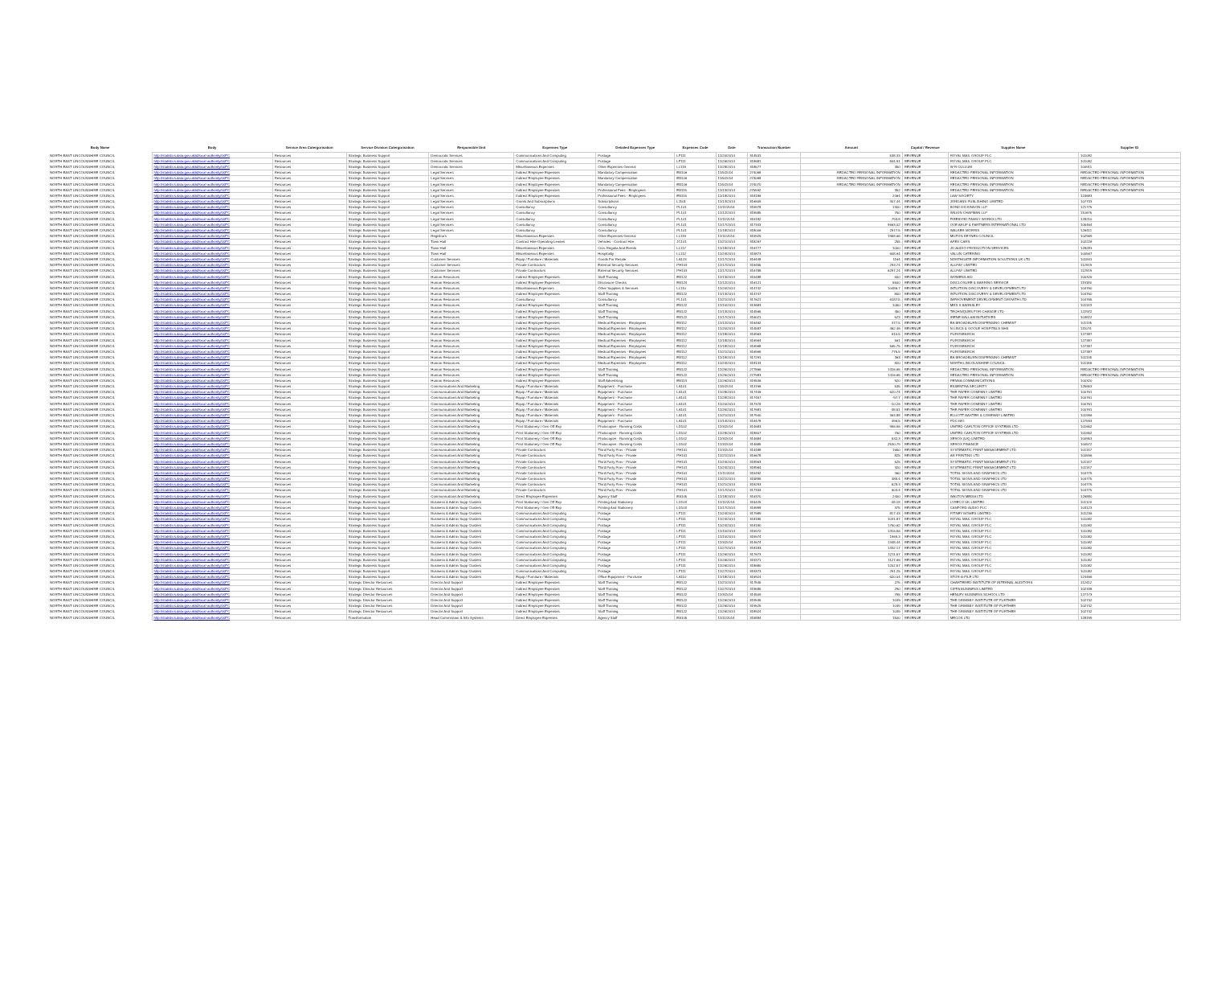| Body Name | Body | Service Area Catergorisation | Service Division Catergorisation | Responsible Unit | Expenses Type | Detailed Expenses Type | Expenses Code | Date | Transaction Number | Amount | Capital / Revenue | Supplier Name | Supplier ID |
| --- | --- | --- | --- | --- | --- | --- | --- | --- | --- | --- | --- | --- | --- |
| NORTH EAST LINCOLNSHIRE COUNCIL | http://statistics.data.gov.uk/id/local-authority/00FC | Resources | Strategic Business Support | Democratic Services | Communications And Computing | Postage | LF111 | 11/20/2014 | 314531 | 538.33 | REVENUE | ROYAL MAIL GROUP PLC | 101082 |
| NORTH EAST LINCOLNSHIRE COUNCIL | http://statistics.data.gov.uk/id/local-authority/00FC | Resources | Strategic Business Support | Democratic Services | Communications And Computing | Postage | LF111 | 11/26/2014 | 318681 | 844.91 | REVENUE | ROYAL MAIL GROUP PLC | 101082 |
| NORTH EAST LINCOLNSHIRE COUNCIL | http://statistics.data.gov.uk/id/local-authority/00FC | Resources | Strategic Business Support | Democratic Services | Miscellaneous Expenses | Other Expenses General | LL119 | 11/28/2014 | 318577 | 350 | REVENUE | W R CULLUM | 100911 |
| NORTH EAST LINCOLNSHIRE COUNCIL | http://statistics.data.gov.uk/id/local-authority/00FC | Resources | Strategic Business Support | Legal Services | Indirect Employee Expenses | Mandatory Compensation | EB106 | 11/5/2014 | 274068 | REDACTED PERSONAL INFORMATION | REVENUE | REDACTED PERSONAL INFORMATION | REDACTED PERSONAL INFORMATION |
| NORTH EAST LINCOLNSHIRE COUNCIL | http://statistics.data.gov.uk/id/local-authority/00FC | Resources | Strategic Business Support | Legal Services | Indirect Employee Expenses | Mandatory Compensation | EB106 | 11/5/2014 | 274068 | REDACTED PERSONAL INFORMATION | REVENUE | REDACTED PERSONAL INFORMATION | REDACTED PERSONAL INFORMATION |
| NORTH EAST LINCOLNSHIRE COUNCIL | http://statistics.data.gov.uk/id/local-authority/00FC | Resources | Strategic Business Support | Legal Services | Indirect Employee Expenses | Mandatory Compensation | EB106 | 11/5/2014 | 274070 | REDACTED PERSONAL INFORMATION | REVENUE | REDACTED PERSONAL INFORMATION | REDACTED PERSONAL INFORMATION |
| NORTH EAST LINCOLNSHIRE COUNCIL | http://statistics.data.gov.uk/id/local-authority/00FC | Resources | Strategic Business Support | Legal Services | Indirect Employee Expenses | Professional Fees - Employees | EB115 | 11/13/2014 | 275592 | 352 | REVENUE | REDACTED PERSONAL INFORMATION | REDACTED PERSONAL INFORMATION |
| NORTH EAST LINCOLNSHIRE COUNCIL | http://statistics.data.gov.uk/id/local-authority/00FC | Resources | Strategic Business Support | Legal Services | Indirect Employee Expenses | Professional Fees - Employees | EB115 | 11/18/2014 | 318186 | 2464 | REVENUE | LAW SOCIETY | 123683 |
| NORTH EAST LINCOLNSHIRE COUNCIL | http://statistics.data.gov.uk/id/local-authority/00FC | Resources | Strategic Business Support | Legal Services | Grants And Subscriptions | Subscriptions | LJ101 | 11/13/2014 | 316609 | 307.44 | REVENUE | JORDANS PUBLISHING LIMITED | 107733 |
| NORTH EAST LINCOLNSHIRE COUNCIL | http://statistics.data.gov.uk/id/local-authority/00FC | Resources | Strategic Business Support | Legal Services | Consultancy | Consultancy | PL101 | 11/11/2014 | 315978 | 1300 | REVENUE | BOND DICKINSON LLP | 121775 |
| NORTH EAST LINCOLNSHIRE COUNCIL | http://statistics.data.gov.uk/id/local-authority/00FC | Resources | Strategic Business Support | Legal Services | Consultancy | Consultancy | PL101 | 11/12/2014 | 315585 | 750 | REVENUE | WILKIN CHAPMAN LLP | 110675 |
| NORTH EAST LINCOLNSHIRE COUNCIL | http://statistics.data.gov.uk/id/local-authority/00FC | Resources | Strategic Business Support | Legal Services | Consultancy | Consultancy | PL101 | 11/11/2014 | 315182 | 793.8 | REVENUE | FIREBYRD FAMILY WORKS LTD | 128210 |
| NORTH EAST LINCOLNSHIRE COUNCIL | http://statistics.data.gov.uk/id/local-authority/00FC | Resources | Strategic Business Support | Legal Services | Consultancy | Consultancy | PL101 | 11/17/2014 | 317343 | 9663.02 | REVENUE | OVE ARUP & PARTNERS INTERNATIONAL LTD | 105464 |
| NORTH EAST LINCOLNSHIRE COUNCIL | http://statistics.data.gov.uk/id/local-authority/00FC | Resources | Strategic Business Support | Legal Services | Consultancy | Consultancy | PL101 | 11/18/2014 | 318006 | 2977.5 | REVENUE | WALKER MORRIS | 126411 |
| NORTH EAST LINCOLNSHIRE COUNCIL | http://statistics.data.gov.uk/id/local-authority/00FC | Resources | Strategic Business Support | Registrars | Miscellaneous Expenses | Other Expenses General | LL119 | 11/11/2014 | 315929 | 1958.66 | REVENUE | MILTON KEYNES COUNCIL | 102969 |
| NORTH EAST LINCOLNSHIRE COUNCIL | http://statistics.data.gov.uk/id/local-authority/00FC | Resources | Strategic Business Support | Town Hall | Contract Hire-Operating Leases | Vehicles - Contract Hire | JC101 | 11/21/2014 | 318267 | 255 | REVENUE | APEX CARS | 102226 |
| NORTH EAST LINCOLNSHIRE COUNCIL | http://statistics.data.gov.uk/id/local-authority/00FC | Resources | Strategic Business Support | Town Hall | Miscellaneous Expenses | Civic Regalia And Events | LL117 | 11/18/2014 | 316777 | 1000 | REVENUE | JG AUDIO PRODUCTION SERVICES | 128283 |
| NORTH EAST LINCOLNSHIRE COUNCIL | http://statistics.data.gov.uk/id/local-authority/00FC | Resources | Strategic Business Support | Town Hall | Miscellaneous Expenses | Hospitality | LL112 | 11/24/2014 | 315873 | 608.64 | REVENUE | VALLIN CATERING | 100567 |
| NORTH EAST LINCOLNSHIRE COUNCIL | http://statistics.data.gov.uk/id/local-authority/00FC | Resources | Strategic Business Support | Customer Services | Equip / Furniture / Materials | Goods For Resale | LA123 | 11/17/2014 | 316448 | 1164 | REVENUE | NORTHGATE INFORMATION SOLUTIONS UK LTD | 101841 |
| NORTH EAST LINCOLNSHIRE COUNCIL | http://statistics.data.gov.uk/id/local-authority/00FC | Resources | Strategic Business Support | Customer Services | Private Contractors | External Security Services | PH103 | 11/17/2014 | 316455 | 293.74 | REVENUE | ALLPAY LIMITED | 112919 |
| NORTH EAST LINCOLNSHIRE COUNCIL | http://statistics.data.gov.uk/id/local-authority/00FC | Resources | Strategic Business Support | Customer Services | Private Contractors | External Security Services | PH103 | 11/17/2014 | 316788 | 6297.24 | REVENUE | ALLPAY LIMITED | 112919 |
| NORTH EAST LINCOLNSHIRE COUNCIL | http://statistics.data.gov.uk/id/local-authority/00FC | Resources | Strategic Business Support | Human Resources | Indirect Employee Expenses | Staff Training | EB122 | 11/13/2014 | 315488 | 600 | REVENUE | WOMENS AID | 100326 |
| NORTH EAST LINCOLNSHIRE COUNCIL | http://statistics.data.gov.uk/id/local-authority/00FC | Resources | Strategic Business Support | Human Resources | Indirect Employee Expenses | Disclosure Checks | EB124 | 11/12/2014 | 316121 | 5500 | REVENUE | DISCLOSURE & BARRING SERVICE | 119180 |
| NORTH EAST LINCOLNSHIRE COUNCIL | http://statistics.data.gov.uk/id/local-authority/00FC | Resources | Strategic Business Support | Human Resources | Miscellaneous Expenses | Other Supplies & Services | LL110 | 11/20/2014 | 314742 | 10486.7 | REVENUE | INTUITION DISCOVERY & DEVELOPMENT LTD | 104760 |
| NORTH EAST LINCOLNSHIRE COUNCIL | http://statistics.data.gov.uk/id/local-authority/00FC | Resources | Strategic Business Support | Human Resources | Indirect Employee Expenses | Staff Training | EB122 | 11/13/2014 | 314747 | 800 | REVENUE | INTUITION DISCOVERY & DEVELOPMENT LTD | 104760 |
| NORTH EAST LINCOLNSHIRE COUNCIL | http://statistics.data.gov.uk/id/local-authority/00FC | Resources | Strategic Business Support | Human Resources | Consultancy | Consultancy | PL101 | 11/21/2014 | 317621 | 6187.5 | REVENUE | IMPROVEMENT DEVELOPMENT GROWTH LTD | 104765 |
| NORTH EAST LINCOLNSHIRE COUNCIL | http://statistics.data.gov.uk/id/local-authority/00FC | Resources | Strategic Business Support | Human Resources | Indirect Employee Expenses | Staff Training | EB122 | 11/10/2014 | 313683 | 1050 | REVENUE | MRS S BARNSLEY | 101143 |
| NORTH EAST LINCOLNSHIRE COUNCIL | http://statistics.data.gov.uk/id/local-authority/00FC | Resources | Strategic Business Support | Human Resources | Indirect Employee Expenses | Staff Training | EB122 | 11/13/2014 | 314565 | 450 | REVENUE | TECHNIQUES FOR CHANGE LTD | 122972 |
| NORTH EAST LINCOLNSHIRE COUNCIL | http://statistics.data.gov.uk/id/local-authority/00FC | Resources | Strategic Business Support | Human Resources | Indirect Employee Expenses | Staff Training | EB122 | 11/17/2014 | 316021 | 523 | REVENUE | IRENE BALLAM INITIATIVES | 103822 |
| NORTH EAST LINCOLNSHIRE COUNCIL | http://statistics.data.gov.uk/id/local-authority/00FC | Resources | Strategic Business Support | Human Resources | Indirect Employee Expenses | Medical Expenses - Employees | EB112 | 11/12/2014 | 316462 | 377.5 | REVENUE | EA BROADBURN DISPENSING CHEMIST | 101135 |
| NORTH EAST LINCOLNSHIRE COUNCIL | http://statistics.data.gov.uk/id/local-authority/00FC | Resources | Strategic Business Support | Human Resources | Indirect Employee Expenses | Medical Expenses - Employees | EB112 | 11/20/2014 | 314587 | 462.46 | REVENUE | N LINCS & GOOLE HOSPITALS NHS | 111074 |
| NORTH EAST LINCOLNSHIRE COUNCIL | http://statistics.data.gov.uk/id/local-authority/00FC | Resources | Strategic Business Support | Human Resources | Indirect Employee Expenses | Medical Expenses - Employees | EB112 | 11/18/2014 | 316963 | 610.5 | REVENUE | PUROSEARCH | 127387 |
| NORTH EAST LINCOLNSHIRE COUNCIL | http://statistics.data.gov.uk/id/local-authority/00FC | Resources | Strategic Business Support | Human Resources | Indirect Employee Expenses | Medical Expenses - Employees | EB112 | 11/18/2014 | 316964 | 561 | REVENUE | PUROSEARCH | 127387 |
| NORTH EAST LINCOLNSHIRE COUNCIL | http://statistics.data.gov.uk/id/local-authority/00FC | Resources | Strategic Business Support | Human Resources | Indirect Employee Expenses | Medical Expenses - Employees | EB112 | 11/18/2014 | 316968 | 565.75 | REVENUE | PUROSEARCH | 127387 |
| NORTH EAST LINCOLNSHIRE COUNCIL | http://statistics.data.gov.uk/id/local-authority/00FC | Resources | Strategic Business Support | Human Resources | Indirect Employee Expenses | Medical Expenses - Employees | EB112 | 11/21/2014 | 316969 | 775.5 | REVENUE | PUROSEARCH | 127387 |
| NORTH EAST LINCOLNSHIRE COUNCIL | http://statistics.data.gov.uk/id/local-authority/00FC | Resources | Strategic Business Support | Human Resources | Indirect Employee Expenses | Medical Expenses - Employees | EB112 | 11/18/2014 | 317291 | 363 | REVENUE | EA BROADBURN DISPENSING CHEMIST | 101135 |
| NORTH EAST LINCOLNSHIRE COUNCIL | http://statistics.data.gov.uk/id/local-authority/00FC | Resources | Strategic Business Support | Human Resources | Indirect Employee Expenses | Medical Expenses - Employees | EB112 | 11/24/2014 | 318133 | 820 | REVENUE | NORTH LINCOLNSHIRE COUNCIL | 101186 |
| NORTH EAST LINCOLNSHIRE COUNCIL | http://statistics.data.gov.uk/id/local-authority/00FC | Resources | Strategic Business Support | Human Resources | Indirect Employee Expenses | Staff Training | EB122 | 11/25/2014 | 277866 | 1416.65 | REVENUE | REDACTED PERSONAL INFORMATION | REDACTED PERSONAL INFORMATION |
| NORTH EAST LINCOLNSHIRE COUNCIL | http://statistics.data.gov.uk/id/local-authority/00FC | Resources | Strategic Business Support | Human Resources | Indirect Employee Expenses | Staff Training | EB122 | 11/25/2014 | 277983 | 1416.65 | REVENUE | REDACTED PERSONAL INFORMATION | REDACTED PERSONAL INFORMATION |
| NORTH EAST LINCOLNSHIRE COUNCIL | http://statistics.data.gov.uk/id/local-authority/00FC | Resources | Strategic Business Support | Human Resources | Indirect Employee Expenses | Staff Advertising | EB113 | 11/26/2014 | 319536 | 920 | REVENUE | PENNA COMMUNICATIONS | 100320 |
| NORTH EAST LINCOLNSHIRE COUNCIL | http://statistics.data.gov.uk/id/local-authority/00FC | Resources | Strategic Business Support | Communications And Marketing | Equip / Furniture / Materials | Equipment - Purchase | LA101 | 11/5/2014 | 313766 | 535 | REVENUE | ESSENTRA SECURITY | 125653 |
| NORTH EAST LINCOLNSHIRE COUNCIL | http://statistics.data.gov.uk/id/local-authority/00FC | Resources | Strategic Business Support | Communications And Marketing | Equip / Furniture / Materials | Equipment - Purchase | LA101 | 11/28/2014 | 317446 | 620.74 | REVENUE | THE PAPER COMPANY LIMITED | 100761 |
| NORTH EAST LINCOLNSHIRE COUNCIL | http://statistics.data.gov.uk/id/local-authority/00FC | Resources | Strategic Business Support | Communications And Marketing | Equip / Furniture / Materials | Equipment - Purchase | LA101 | 11/28/2014 | 317457 | -97.7 | REVENUE | THE PAPER COMPANY LIMITED | 100761 |
| NORTH EAST LINCOLNSHIRE COUNCIL | http://statistics.data.gov.uk/id/local-authority/00FC | Resources | Strategic Business Support | Communications And Marketing | Equip / Furniture / Materials | Equipment - Purchase | LA101 | 11/20/2014 | 317376 | -10.26 | REVENUE | THE PAPER COMPANY LIMITED | 100761 |
| NORTH EAST LINCOLNSHIRE COUNCIL | http://statistics.data.gov.uk/id/local-authority/00FC | Resources | Strategic Business Support | Communications And Marketing | Equip / Furniture / Materials | Equipment - Purchase | LA101 | 11/25/2014 | 317681 | -38.51 | REVENUE | THE PAPER COMPANY LIMITED | 100761 |
| NORTH EAST LINCOLNSHIRE COUNCIL | http://statistics.data.gov.uk/id/local-authority/00FC | Resources | Strategic Business Support | Communications And Marketing | Equip / Furniture / Materials | Equipment - Purchase | LA101 | 11/21/2014 | 317940 | 363.88 | REVENUE | ELLIOTT BAXTER & COMPANY LIMITED | 101996 |
| NORTH EAST LINCOLNSHIRE COUNCIL | http://statistics.data.gov.uk/id/local-authority/00FC | Resources | Strategic Business Support | Communications And Marketing | Equip / Furniture / Materials | Equipment - Purchase | LA101 | 11/14/2014 | 316478 | 496.5 | REVENUE | PDC-BIG | 127593 |
| NORTH EAST LINCOLNSHIRE COUNCIL | http://statistics.data.gov.uk/id/local-authority/00FC | Resources | Strategic Business Support | Communications And Marketing | Print Stationery / Gen Off Exp | Photocopier - Running Costs | LD102 | 11/3/2014 | 314683 | 996.96 | REVENUE | UNITED CARLTON OFFICE SYSTEMS LTD | 101652 |
| NORTH EAST LINCOLNSHIRE COUNCIL | http://statistics.data.gov.uk/id/local-authority/00FC | Resources | Strategic Business Support | Communications And Marketing | Print Stationery / Gen Off Exp | Photocopier - Running Costs | LD102 | 11/28/2014 | 318607 | 760 | REVENUE | UNITED CARLTON OFFICE SYSTEMS LTD | 101652 |
| NORTH EAST LINCOLNSHIRE COUNCIL | http://statistics.data.gov.uk/id/local-authority/00FC | Resources | Strategic Business Support | Communications And Marketing | Print Stationery / Gen Off Exp | Photocopier - Running Costs | LD102 | 11/3/2014 | 314684 | 532.3 | REVENUE | XEROX (UK) LIMITED | 100953 |
| NORTH EAST LINCOLNSHIRE COUNCIL | http://statistics.data.gov.uk/id/local-authority/00FC | Resources | Strategic Business Support | Communications And Marketing | Print Stationery / Gen Off Exp | Photocopier - Running Costs | LD102 | 11/3/2014 | 314685 | 2530.79 | REVENUE | XEROX FINANCE | 100572 |
| NORTH EAST LINCOLNSHIRE COUNCIL | http://statistics.data.gov.uk/id/local-authority/00FC | Resources | Strategic Business Support | Communications And Marketing | Private Contractors | Third Party Prov - Private | PH101 | 11/3/2014 | 314488 | 1650 | REVENUE | SYSTEMATIC PRINT MANAGEMENT LTD | 101147 |
| NORTH EAST LINCOLNSHIRE COUNCIL | http://statistics.data.gov.uk/id/local-authority/00FC | Resources | Strategic Business Support | Communications And Marketing | Private Contractors | Third Party Prov - Private | PH101 | 11/21/2014 | 316678 | 825 | REVENUE | AR PRINTING LTD | 100596 |
| NORTH EAST LINCOLNSHIRE COUNCIL | http://statistics.data.gov.uk/id/local-authority/00FC | Resources | Strategic Business Support | Communications And Marketing | Private Contractors | Third Party Prov - Private | PH101 | 11/24/2014 | 318963 | 525 | REVENUE | SYSTEMATIC PRINT MANAGEMENT LTD | 101147 |
| NORTH EAST LINCOLNSHIRE COUNCIL | http://statistics.data.gov.uk/id/local-authority/00FC | Resources | Strategic Business Support | Communications And Marketing | Private Contractors | Third Party Prov - Private | PH101 | 11/24/2014 | 318964 | 320 | REVENUE | SYSTEMATIC PRINT MANAGEMENT LTD | 101147 |
| NORTH EAST LINCOLNSHIRE COUNCIL | http://statistics.data.gov.uk/id/local-authority/00FC | Resources | Strategic Business Support | Communications And Marketing | Private Contractors | Third Party Prov - Private | PH101 | 11/11/2014 | 315492 | 460 | REVENUE | TOTAL SIGNS AND GRAPHICS LTD | 104775 |
| NORTH EAST LINCOLNSHIRE COUNCIL | http://statistics.data.gov.uk/id/local-authority/00FC | Resources | Strategic Business Support | Communications And Marketing | Private Contractors | Third Party Prov - Private | PH101 | 11/21/2014 | 315899 | 389.4 | REVENUE | TOTAL SIGNS AND GRAPHICS LTD | 104775 |
| NORTH EAST LINCOLNSHIRE COUNCIL | http://statistics.data.gov.uk/id/local-authority/00FC | Resources | Strategic Business Support | Communications And Marketing | Private Contractors | Third Party Prov - Private | PH101 | 11/21/2014 | 318293 | 528.3 | REVENUE | TOTAL SIGNS AND GRAPHICS LTD | 104775 |
| NORTH EAST LINCOLNSHIRE COUNCIL | http://statistics.data.gov.uk/id/local-authority/00FC | Resources | Strategic Business Support | Communications And Marketing | Private Contractors | Third Party Prov - Private | PH101 | 11/17/2014 | 317334 | 603.4 | REVENUE | TOTAL SIGNS AND GRAPHICS LTD | 104775 |
| NORTH EAST LINCOLNSHIRE COUNCIL | http://statistics.data.gov.uk/id/local-authority/00FC | Resources | Strategic Business Support | Communications And Marketing | Direct Employee Expenses | Agency Staff | EA105 | 11/18/2014 | 316370 | 2400 | REVENUE | WALTON MEDIA LTD | 126880 |
| NORTH EAST LINCOLNSHIRE COUNCIL | http://statistics.data.gov.uk/id/local-authority/00FC | Resources | Strategic Business Support | Business & Admin Supp Clusters | Print Stationery / Gen Off Exp | Printing And Stationery | LD103 | 11/11/2014 | 315425 | -48.18 | REVENUE | LYRECO UK LIMITED | 101120 |
| NORTH EAST LINCOLNSHIRE COUNCIL | http://statistics.data.gov.uk/id/local-authority/00FC | Resources | Strategic Business Support | Business & Admin Supp Clusters | Print Stationery / Gen Off Exp | Printing And Stationery | LD103 | 11/17/2014 | 316999 | 375 | REVENUE | CANFORD AUDIO PLC | 103123 |
| NORTH EAST LINCOLNSHIRE COUNCIL | http://statistics.data.gov.uk/id/local-authority/00FC | Resources | Strategic Business Support | Business & Admin Supp Clusters | Communications And Computing | Postage | LF111 | 11/24/2014 | 317989 | 817.43 | REVENUE | PITNEY BOWES LIMITED | 101236 |
| NORTH EAST LINCOLNSHIRE COUNCIL | http://statistics.data.gov.uk/id/local-authority/00FC | Resources | Strategic Business Support | Business & Admin Supp Clusters | Communications And Computing | Postage | LF111 | 11/24/2014 | 318185 | 1031.87 | REVENUE | ROYAL MAIL GROUP PLC | 101082 |
| NORTH EAST LINCOLNSHIRE COUNCIL | http://statistics.data.gov.uk/id/local-authority/00FC | Resources | Strategic Business Support | Business & Admin Supp Clusters | Communications And Computing | Postage | LF111 | 11/24/2014 | 318180 | 1750.62 | REVENUE | ROYAL MAIL GROUP PLC | 101082 |
| NORTH EAST LINCOLNSHIRE COUNCIL | http://statistics.data.gov.uk/id/local-authority/00FC | Resources | Strategic Business Support | Business & Admin Supp Clusters | Communications And Computing | Postage | LF111 | 11/10/2014 | 315972 | 1316.56 | REVENUE | ROYAL MAIL GROUP PLC | 101082 |
| NORTH EAST LINCOLNSHIRE COUNCIL | http://statistics.data.gov.uk/id/local-authority/00FC | Resources | Strategic Business Support | Business & Admin Supp Clusters | Communications And Computing | Postage | LF111 | 11/10/2014 | 315974 | 1969.3 | REVENUE | ROYAL MAIL GROUP PLC | 101082 |
| NORTH EAST LINCOLNSHIRE COUNCIL | http://statistics.data.gov.uk/id/local-authority/00FC | Resources | Strategic Business Support | Business & Admin Supp Clusters | Communications And Computing | Postage | LF111 | 11/3/2014 | 314674 | 1348.44 | REVENUE | ROYAL MAIL GROUP PLC | 101082 |
| NORTH EAST LINCOLNSHIRE COUNCIL | http://statistics.data.gov.uk/id/local-authority/00FC | Resources | Strategic Business Support | Business & Admin Supp Clusters | Communications And Computing | Postage | LF111 | 11/27/2014 | 318183 | 1332.17 | REVENUE | ROYAL MAIL GROUP PLC | 101082 |
| NORTH EAST LINCOLNSHIRE COUNCIL | http://statistics.data.gov.uk/id/local-authority/00FC | Resources | Strategic Business Support | Business & Admin Supp Clusters | Communications And Computing | Postage | LF111 | 11/26/2014 | 317673 | 1211.57 | REVENUE | ROYAL MAIL GROUP PLC | 101082 |
| NORTH EAST LINCOLNSHIRE COUNCIL | http://statistics.data.gov.uk/id/local-authority/00FC | Resources | Strategic Business Support | Business & Admin Supp Clusters | Communications And Computing | Postage | LF111 | 11/26/2014 | 319371 | 1127.66 | REVENUE | ROYAL MAIL GROUP PLC | 101082 |
| NORTH EAST LINCOLNSHIRE COUNCIL | http://statistics.data.gov.uk/id/local-authority/00FC | Resources | Strategic Business Support | Business & Admin Supp Clusters | Communications And Computing | Postage | LF111 | 11/26/2014 | 318680 | 1202.57 | REVENUE | ROYAL MAIL GROUP PLC | 101082 |
| NORTH EAST LINCOLNSHIRE COUNCIL | http://statistics.data.gov.uk/id/local-authority/00FC | Resources | Strategic Business Support | Business & Admin Supp Clusters | Communications And Computing | Postage | LF111 | 11/27/2014 | 319373 | 291.25 | REVENUE | ROYAL MAIL GROUP PLC | 101082 |
| NORTH EAST LINCOLNSHIRE COUNCIL | http://statistics.data.gov.uk/id/local-authority/00FC | Resources | Strategic Business Support | Business & Admin Supp Clusters | Equip / Furniture / Materials | Office Equipment - Purchase | LA110 | 11/18/2014 | 316924 | 620.04 | REVENUE | STOR-A-FILE LTD | 124466 |
| NORTH EAST LINCOLNSHIRE COUNCIL | http://statistics.data.gov.uk/id/local-authority/00FC | Resources | Strategic Director Resources | Director And Support | Indirect Employee Expenses | Staff Training | EB122 | 11/21/2014 | 317545 | 275 | REVENUE | CHARTERED INSTITUTE OF INTERNAL AUDITORS | 112412 |
| NORTH EAST LINCOLNSHIRE COUNCIL | http://statistics.data.gov.uk/id/local-authority/00FC | Resources | Strategic Director Resources | Director And Support | Indirect Employee Expenses | Staff Training | EB122 | 11/27/2014 | 319585 | 290 | REVENUE | CIPFA BUSINESS LIMITED | 102338 |
| NORTH EAST LINCOLNSHIRE COUNCIL | http://statistics.data.gov.uk/id/local-authority/00FC | Resources | Strategic Director Resources | Director And Support | Indirect Employee Expenses | Staff Training | EB122 | 11/3/2014 | 314509 | 795 | REVENUE | HENLEY BUSINESS SCHOOL LTD | 127173 |
| NORTH EAST LINCOLNSHIRE COUNCIL | http://statistics.data.gov.uk/id/local-authority/00FC | Resources | Strategic Director Resources | Director And Support | Indirect Employee Expenses | Staff Training | EB122 | 11/26/2014 | 319535 | 1039 | REVENUE | THE GRIMSBY INSTITUTE OF FURTHER | 102742 |
| NORTH EAST LINCOLNSHIRE COUNCIL | http://statistics.data.gov.uk/id/local-authority/00FC | Resources | Strategic Director Resources | Director And Support | Indirect Employee Expenses | Staff Training | EB122 | 11/26/2014 | 319525 | 1039 | REVENUE | THE GRIMSBY INSTITUTE OF FURTHER | 102742 |
| NORTH EAST LINCOLNSHIRE COUNCIL | http://statistics.data.gov.uk/id/local-authority/00FC | Resources | Strategic Director Resources | Director And Support | Indirect Employee Expenses | Staff Training | EB122 | 11/26/2014 | 318924 | 1039 | REVENUE | THE GRIMSBY INSTITUTE OF FURTHER | 102742 |
| NORTH EAST LINCOLNSHIRE COUNCIL | http://statistics.data.gov.uk/id/local-authority/00FC | Resources | Transformation | Head Commission & Info Systems | Direct Employee Expenses | Agency Staff | EA105 | 11/11/2014 | 315884 | 1500 | REVENUE | MECOS LTD | 128199 |